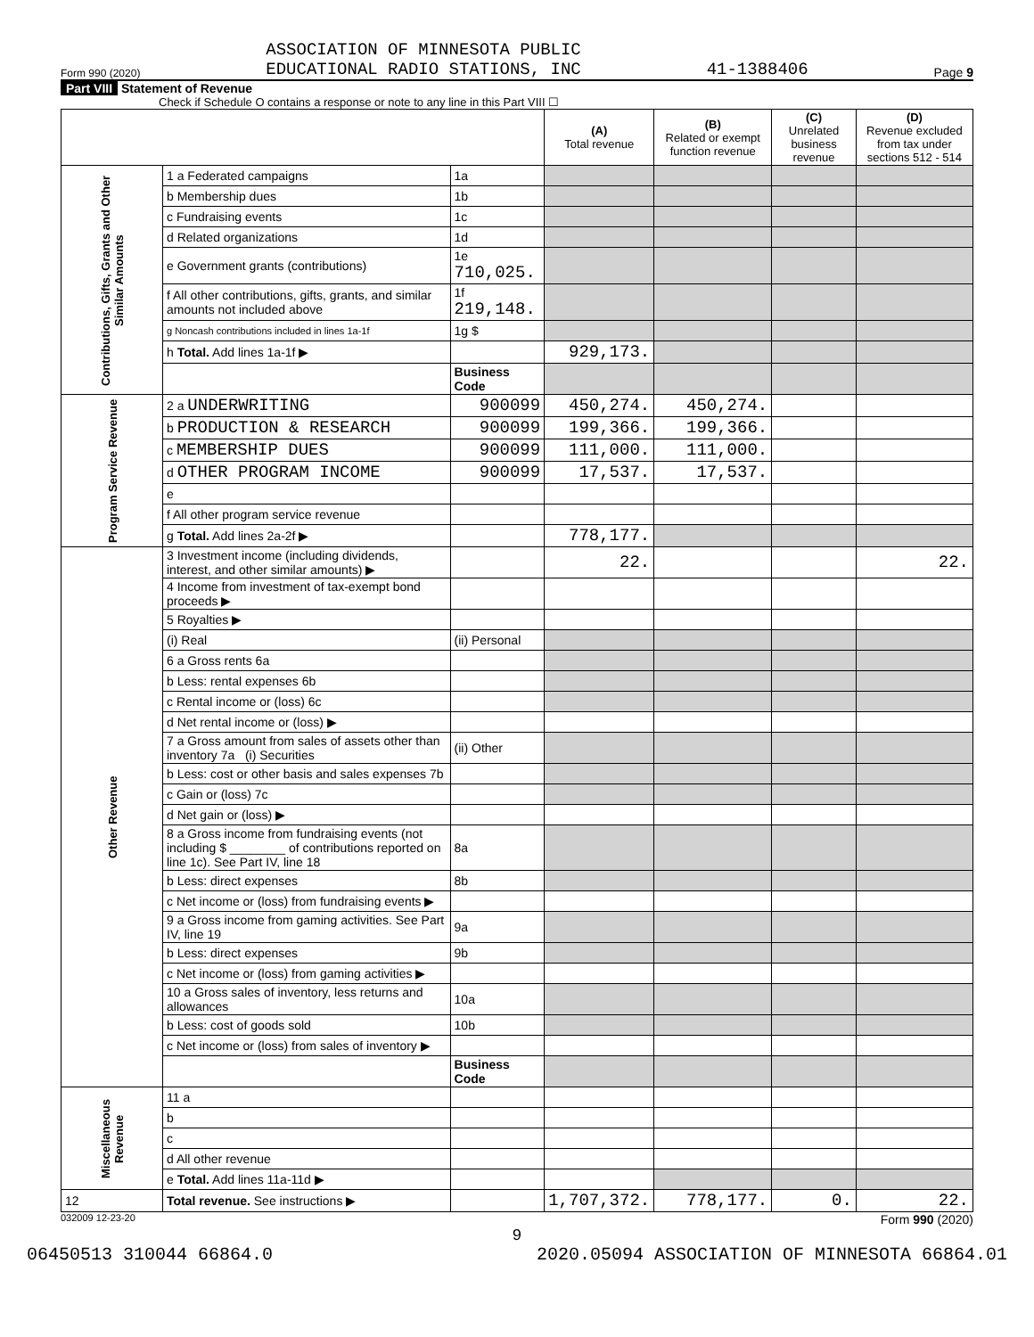Form 990 (2020) ASSOCIATION OF MINNESOTA PUBLIC
EDUCATIONAL RADIO STATIONS, INC 41-1388406 Page 9
Part VIII Statement of Revenue
Check if Schedule O contains a response or note to any line in this Part VIII ☐
| | | | (A) Total revenue | (B) Related or exempt function revenue | (C) Unrelated business revenue | (D) Revenue excluded from tax under sections 512 - 514 |
| --- | --- | --- | --- | --- | --- | --- |
| Contributions, Gifts, Grants and Other Similar Amounts | 1 a Federated campaigns | 1a | | | | |
| | b Membership dues | 1b | | | | |
| | c Fundraising events | 1c | | | | |
| | d Related organizations | 1d | | | | |
| | e Government grants (contributions) | 1e 710,025. | | | | |
| | f All other contributions, gifts, grants, and similar amounts not included above | 1f 219,148. | | | | |
| | g Noncash contributions included in lines 1a-1f | 1g $ | | | | |
| | h Total. Add lines 1a-1f ▶ | | 929,173. | | | |
| | | Business Code | | | | |
| Program Service Revenue | 2 a UNDERWRITING | 900099 | 450,274. | 450,274. | | |
| | b PRODUCTION & RESEARCH | 900099 | 199,366. | 199,366. | | |
| | c MEMBERSHIP DUES | 900099 | 111,000. | 111,000. | | |
| | d OTHER PROGRAM INCOME | 900099 | 17,537. | 17,537. | | |
| | e | | | | | |
| | f All other program service revenue | | | | | |
| | g Total. Add lines 2a-2f ▶ | | 778,177. | | | |
| Other Revenue | 3 Investment income (including dividends, interest, and other similar amounts) ▶ | | 22. | | | 22. |
| | 4 Income from investment of tax-exempt bond proceeds ▶ | | | | | |
| | 5 Royalties ▶ | | | | | |
| | (i) Real | (ii) Personal | | | | |
| | 6 a Gross rents 6a | | | | | |
| | b Less: rental expenses 6b | | | | | |
| | c Rental income or (loss) 6c | | | | | |
| | d Net rental income or (loss) ▶ | | | | | |
| | 7 a Gross amount from sales of assets other than inventory 7a (i) Securities | (ii) Other | | | | |
| | b Less: cost or other basis and sales expenses 7b | | | | | |
| | c Gain or (loss) 7c | | | | | |
| | d Net gain or (loss) ▶ | | | | | |
| | 8 a Gross income from fundraising events (not including $ ________ of contributions reported on line 1c). See Part IV, line 18 | 8a | | | | |
| | b Less: direct expenses | 8b | | | | |
| | c Net income or (loss) from fundraising events ▶ | | | | | |
| | 9 a Gross income from gaming activities. See Part IV, line 19 | 9a | | | | |
| | b Less: direct expenses | 9b | | | | |
| | c Net income or (loss) from gaming activities ▶ | | | | | |
| | 10 a Gross sales of inventory, less returns and allowances | 10a | | | | |
| | b Less: cost of goods sold | 10b | | | | |
| | c Net income or (loss) from sales of inventory ▶ | | | | | |
| | | Business Code | | | | |
| Miscellaneous Revenue | 11 a | | | | | |
| | b | | | | | |
| | c | | | | | |
| | d All other revenue | | | | | |
| | e Total. Add lines 11a-11d ▶ | | | | | |
| 12 | Total revenue. See instructions ▶ | | 1,707,372. | 778,177. | 0. | 22. |
032009 12-23-20 Form 990 (2020)
9
06450513 310044 66864.0 2020.05094 ASSOCIATION OF MINNESOTA 66864.01